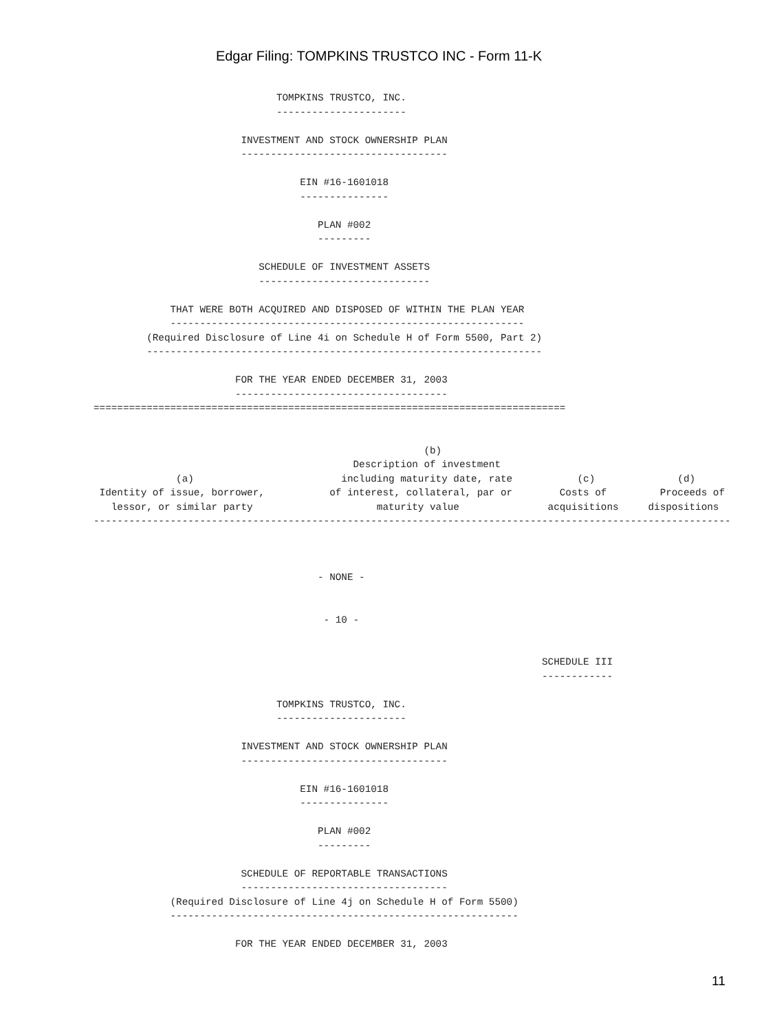Edgar Filing: TOMPKINS TRUSTCO INC - Form 11-K
                               TOMPKINS TRUSTCO, INC.
                               ----------------------

                         INVESTMENT AND STOCK OWNERSHIP PLAN
                         -----------------------------------

                                   EIN #16-1601018
                                   ---------------

                                      PLAN #002
                                      ---------

                            SCHEDULE OF INVESTMENT ASSETS
                            -----------------------------

             THAT WERE BOTH ACQUIRED AND DISPOSED OF WITHIN THE PLAN YEAR
             ------------------------------------------------------------
         (Required Disclosure of Line 4i on Schedule H of Form 5500, Part 2)
         -------------------------------------------------------------------

                        FOR THE YEAR ENDED DECEMBER 31, 2003
                        ------------------------------------
================================================================================


                                                        (b)
                                            Description of investment
              (a)                         including maturity date, rate           (c)              (d)
 Identity of issue, borrower,           of interest, collateral, par or        Costs of         Proceeds of
   lessor, or similar party                     maturity value               acquisitions     dispositions
------------------------------------------------------------------------------------------------------------



                                      - NONE -


                                       - 10 -


                                                                            SCHEDULE III
                                                                            ------------

                               TOMPKINS TRUSTCO, INC.
                               ----------------------

                         INVESTMENT AND STOCK OWNERSHIP PLAN
                         -----------------------------------

                                   EIN #16-1601018
                                   ---------------

                                      PLAN #002
                                      ---------

                         SCHEDULE OF REPORTABLE TRANSACTIONS
                         -----------------------------------
             (Required Disclosure of Line 4j on Schedule H of Form 5500)
             -----------------------------------------------------------

                        FOR THE YEAR ENDED DECEMBER 31, 2003
11